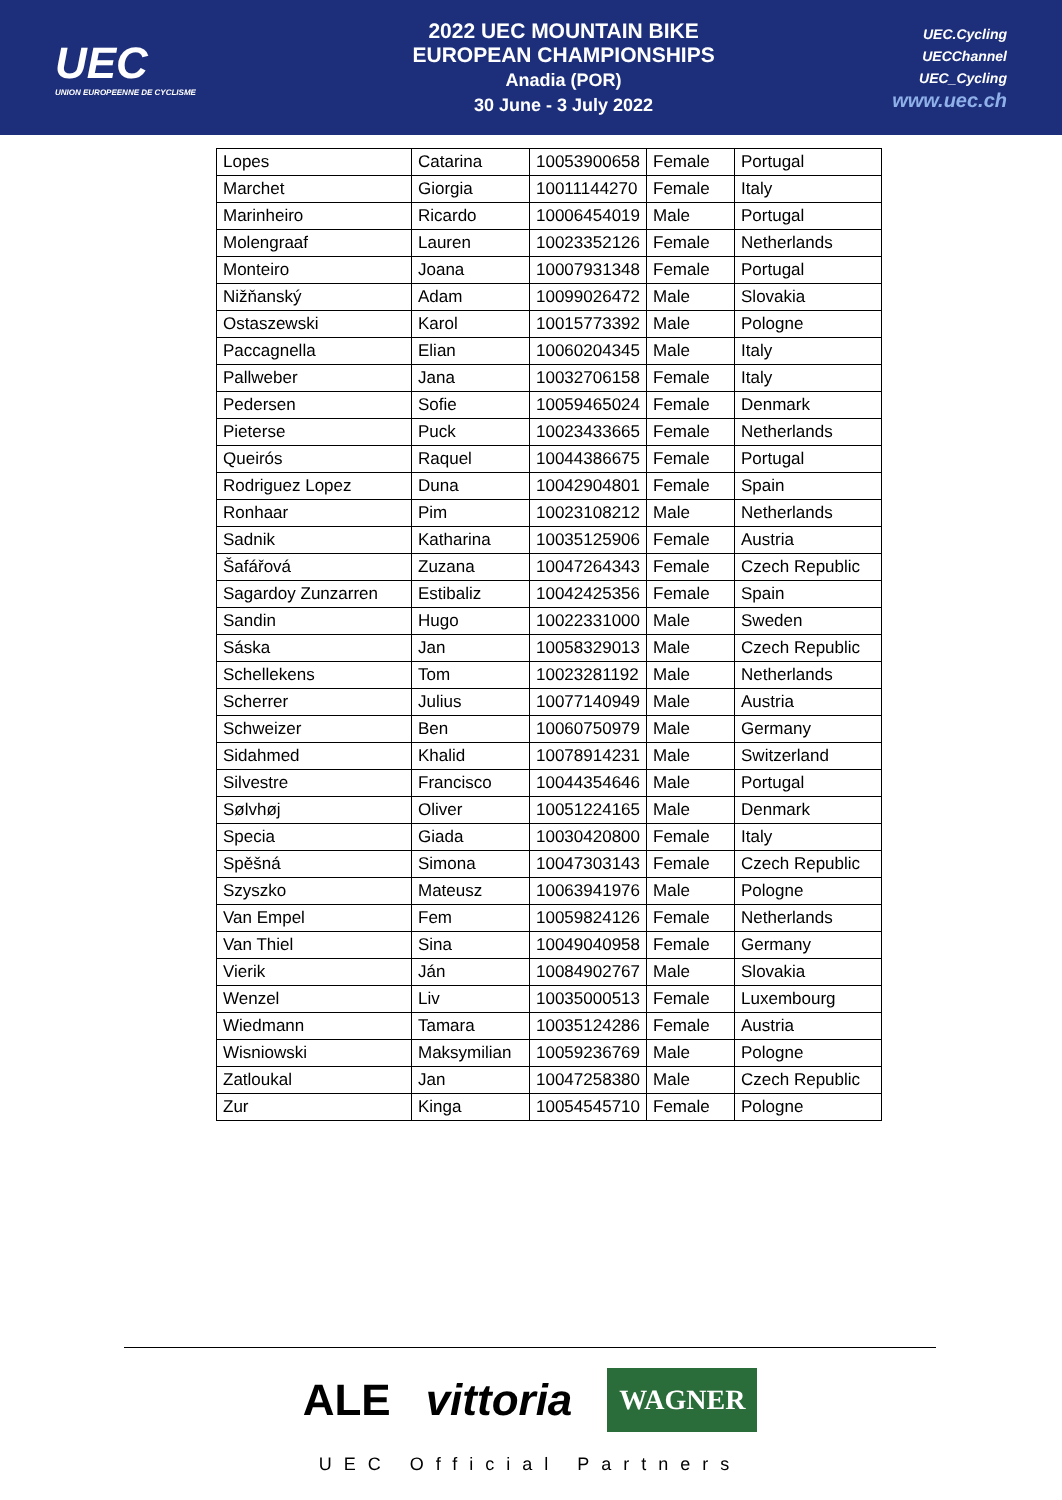UEC
UNION EUROPEENNE DE CYCLISME
2022 UEC MOUNTAIN BIKE
EUROPEAN CHAMPIONSHIPS
Anadia (POR)
30 June - 3 July 2022
UEC.Cycling
UECChannel
UEC_Cycling
www.uec.ch
| Lopes | Catarina | 10053900658 | Female | Portugal |
| Marchet | Giorgia | 10011144270 | Female | Italy |
| Marinheiro | Ricardo | 10006454019 | Male | Portugal |
| Molengraaf | Lauren | 10023352126 | Female | Netherlands |
| Monteiro | Joana | 10007931348 | Female | Portugal |
| Nižňanský | Adam | 10099026472 | Male | Slovakia |
| Ostaszewski | Karol | 10015773392 | Male | Pologne |
| Paccagnella | Elian | 10060204345 | Male | Italy |
| Pallweber | Jana | 10032706158 | Female | Italy |
| Pedersen | Sofie | 10059465024 | Female | Denmark |
| Pieterse | Puck | 10023433665 | Female | Netherlands |
| Queirós | Raquel | 10044386675 | Female | Portugal |
| Rodriguez Lopez | Duna | 10042904801 | Female | Spain |
| Ronhaar | Pim | 10023108212 | Male | Netherlands |
| Sadnik | Katharina | 10035125906 | Female | Austria |
| Šafářová | Zuzana | 10047264343 | Female | Czech Republic |
| Sagardoy Zunzarren | Estibaliz | 10042425356 | Female | Spain |
| Sandin | Hugo | 10022331000 | Male | Sweden |
| Sáska | Jan | 10058329013 | Male | Czech Republic |
| Schellekens | Tom | 10023281192 | Male | Netherlands |
| Scherrer | Julius | 10077140949 | Male | Austria |
| Schweizer | Ben | 10060750979 | Male | Germany |
| Sidahmed | Khalid | 10078914231 | Male | Switzerland |
| Silvestre | Francisco | 10044354646 | Male | Portugal |
| Sølvhøj | Oliver | 10051224165 | Male | Denmark |
| Specia | Giada | 10030420800 | Female | Italy |
| Spěšná | Simona | 10047303143 | Female | Czech Republic |
| Szyszko | Mateusz | 10063941976 | Male | Pologne |
| Van Empel | Fem | 10059824126 | Female | Netherlands |
| Van Thiel | Sina | 10049040958 | Female | Germany |
| Vierik | Ján | 10084902767 | Male | Slovakia |
| Wenzel | Liv | 10035000513 | Female | Luxembourg |
| Wiedmann | Tamara | 10035124286 | Female | Austria |
| Wisniowski | Maksymilian | 10059236769 | Male | Pologne |
| Zatloukal | Jan | 10047258380 | Male | Czech Republic |
| Zur | Kinga | 10054545710 | Female | Pologne |
ALE vittoria WAGNER
UEC Official Partners